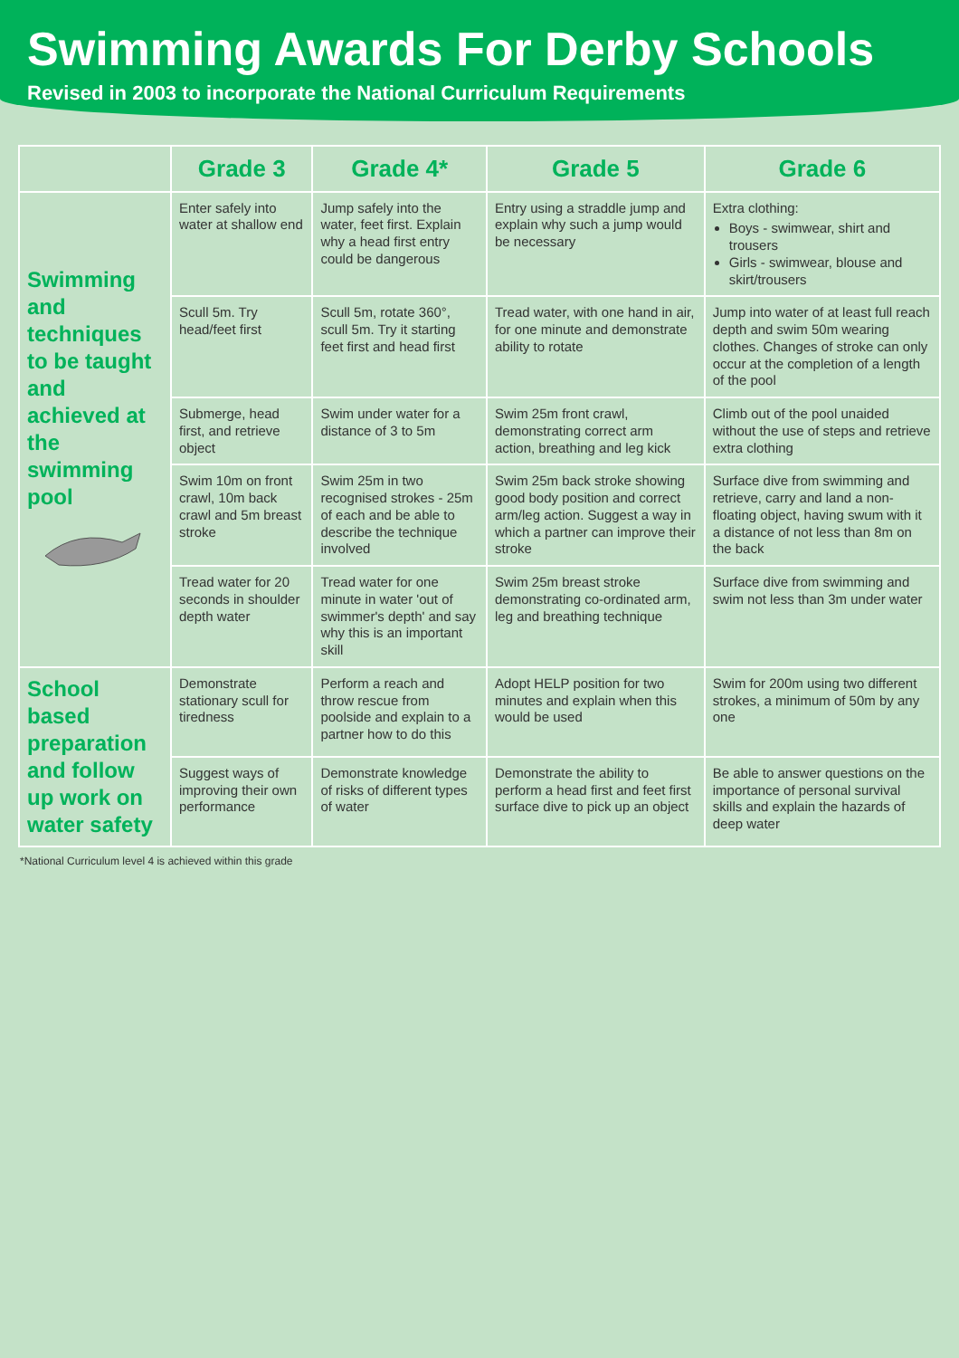Swimming Awards For Derby Schools
Revised in 2003 to incorporate the National Curriculum Requirements
| | Grade 3 | Grade 4* | Grade 5 | Grade 6 |
| Swimming and techniques to be taught and achieved at the swimming pool | Enter safely into water at shallow end | Jump safely into the water, feet first. Explain why a head first entry could be dangerous | Entry using a straddle jump and explain why such a jump would be necessary | Extra clothing: Boys - swimwear, shirt and trousers Girls - swimwear, blouse and skirt/trousers |
| | Scull 5m. Try head/feet first | Scull 5m, rotate 360°, scull 5m. Try it starting feet first and head first | Tread water, with one hand in air, for one minute and demonstrate ability to rotate | Jump into water of at least full reach depth and swim 50m wearing clothes. Changes of stroke can only occur at the completion of a length of the pool |
| | Submerge, head first, and retrieve object | Swim under water for a distance of 3 to 5m | Swim 25m front crawl, demonstrating correct arm action, breathing and leg kick | Climb out of the pool unaided without the use of steps and retrieve extra clothing |
| | Swim 10m on front crawl, 10m back crawl and 5m breast stroke | Swim 25m in two recognised strokes - 25m of each and be able to describe the technique involved | Swim 25m back stroke showing good body position and correct arm/leg action. Suggest a way in which a partner can improve their stroke | Surface dive from swimming and retrieve, carry and land a non-floating object, having swum with it a distance of not less than 8m on the back |
| | Tread water for 20 seconds in shoulder depth water | Tread water for one minute in water 'out of swimmer's depth' and say why this is an important skill | Swim 25m breast stroke demonstrating co-ordinated arm, leg and breathing technique | Surface dive from swimming and swim not less than 3m under water |
| School based preparation and follow up work on water safety | Demonstrate stationary scull for tiredness | Perform a reach and throw rescue from poolside and explain to a partner how to do this | Adopt HELP position for two minutes and explain when this would be used | Swim for 200m using two different strokes, a minimum of 50m by any one |
| | Suggest ways of improving their own performance | Demonstrate knowledge of risks of different types of water | Demonstrate the ability to perform a head first and feet first surface dive to pick up an object | Be able to answer questions on the importance of personal survival skills and explain the hazards of deep water |
*National Curriculum level 4 is achieved within this grade